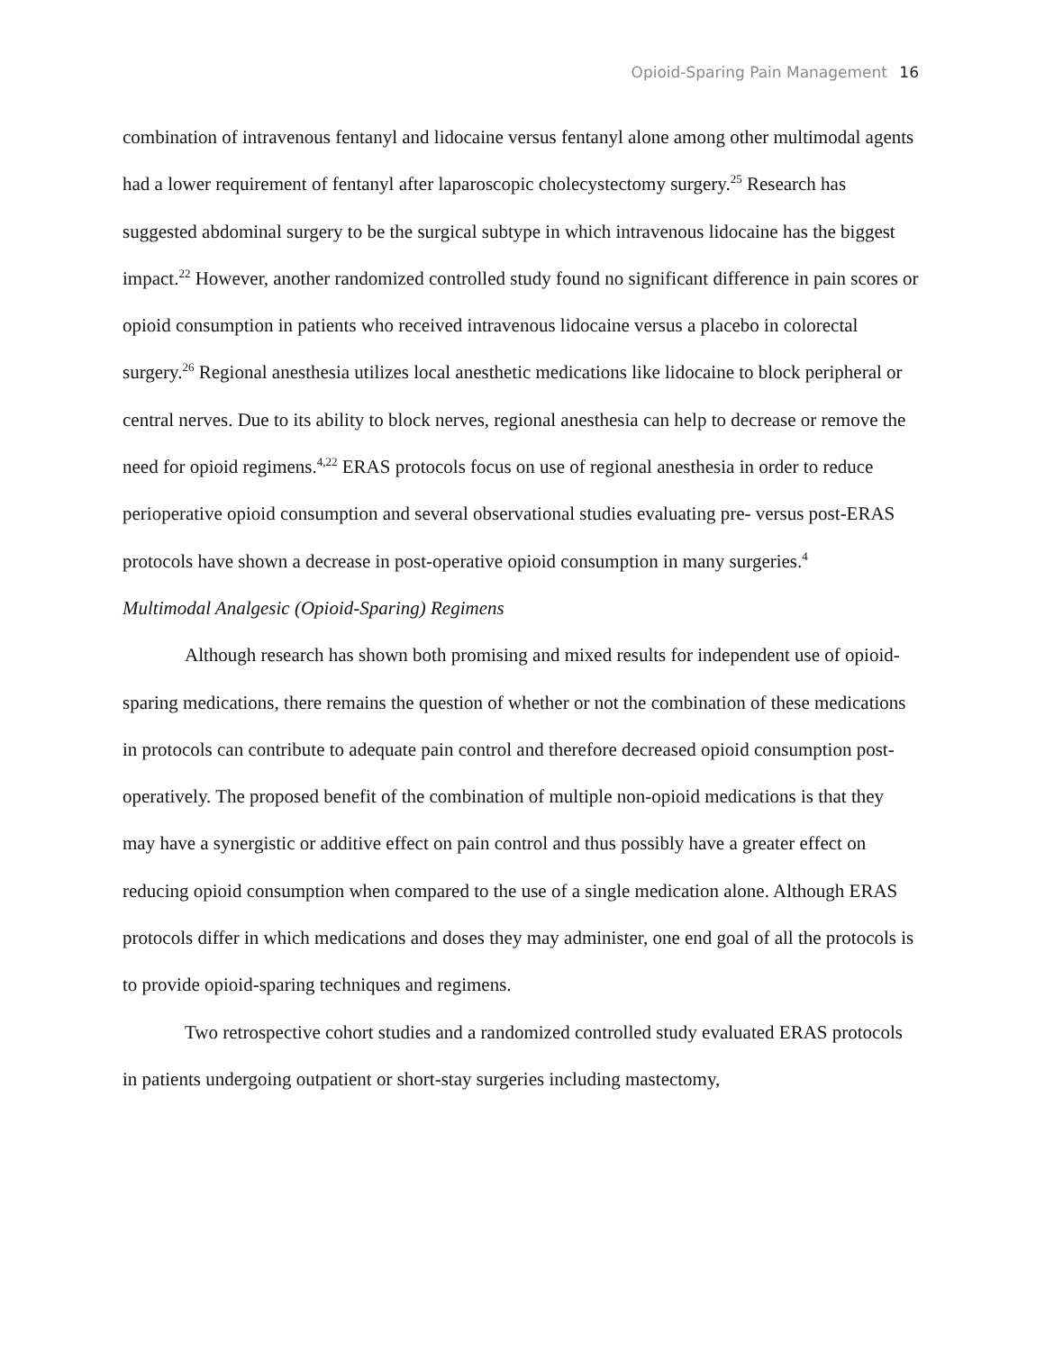Opioid-Sparing Pain Management 16
combination of intravenous fentanyl and lidocaine versus fentanyl alone among other multimodal agents had a lower requirement of fentanyl after laparoscopic cholecystectomy surgery.<sup>25</sup> Research has suggested abdominal surgery to be the surgical subtype in which intravenous lidocaine has the biggest impact.<sup>22</sup> However, another randomized controlled study found no significant difference in pain scores or opioid consumption in patients who received intravenous lidocaine versus a placebo in colorectal surgery.<sup>26</sup> Regional anesthesia utilizes local anesthetic medications like lidocaine to block peripheral or central nerves. Due to its ability to block nerves, regional anesthesia can help to decrease or remove the need for opioid regimens.<sup>4,22</sup> ERAS protocols focus on use of regional anesthesia in order to reduce perioperative opioid consumption and several observational studies evaluating pre- versus post-ERAS protocols have shown a decrease in post-operative opioid consumption in many surgeries.<sup>4</sup>
Multimodal Analgesic (Opioid-Sparing) Regimens
Although research has shown both promising and mixed results for independent use of opioid-sparing medications, there remains the question of whether or not the combination of these medications in protocols can contribute to adequate pain control and therefore decreased opioid consumption post-operatively. The proposed benefit of the combination of multiple non-opioid medications is that they may have a synergistic or additive effect on pain control and thus possibly have a greater effect on reducing opioid consumption when compared to the use of a single medication alone. Although ERAS protocols differ in which medications and doses they may administer, one end goal of all the protocols is to provide opioid-sparing techniques and regimens.
Two retrospective cohort studies and a randomized controlled study evaluated ERAS protocols in patients undergoing outpatient or short-stay surgeries including mastectomy,